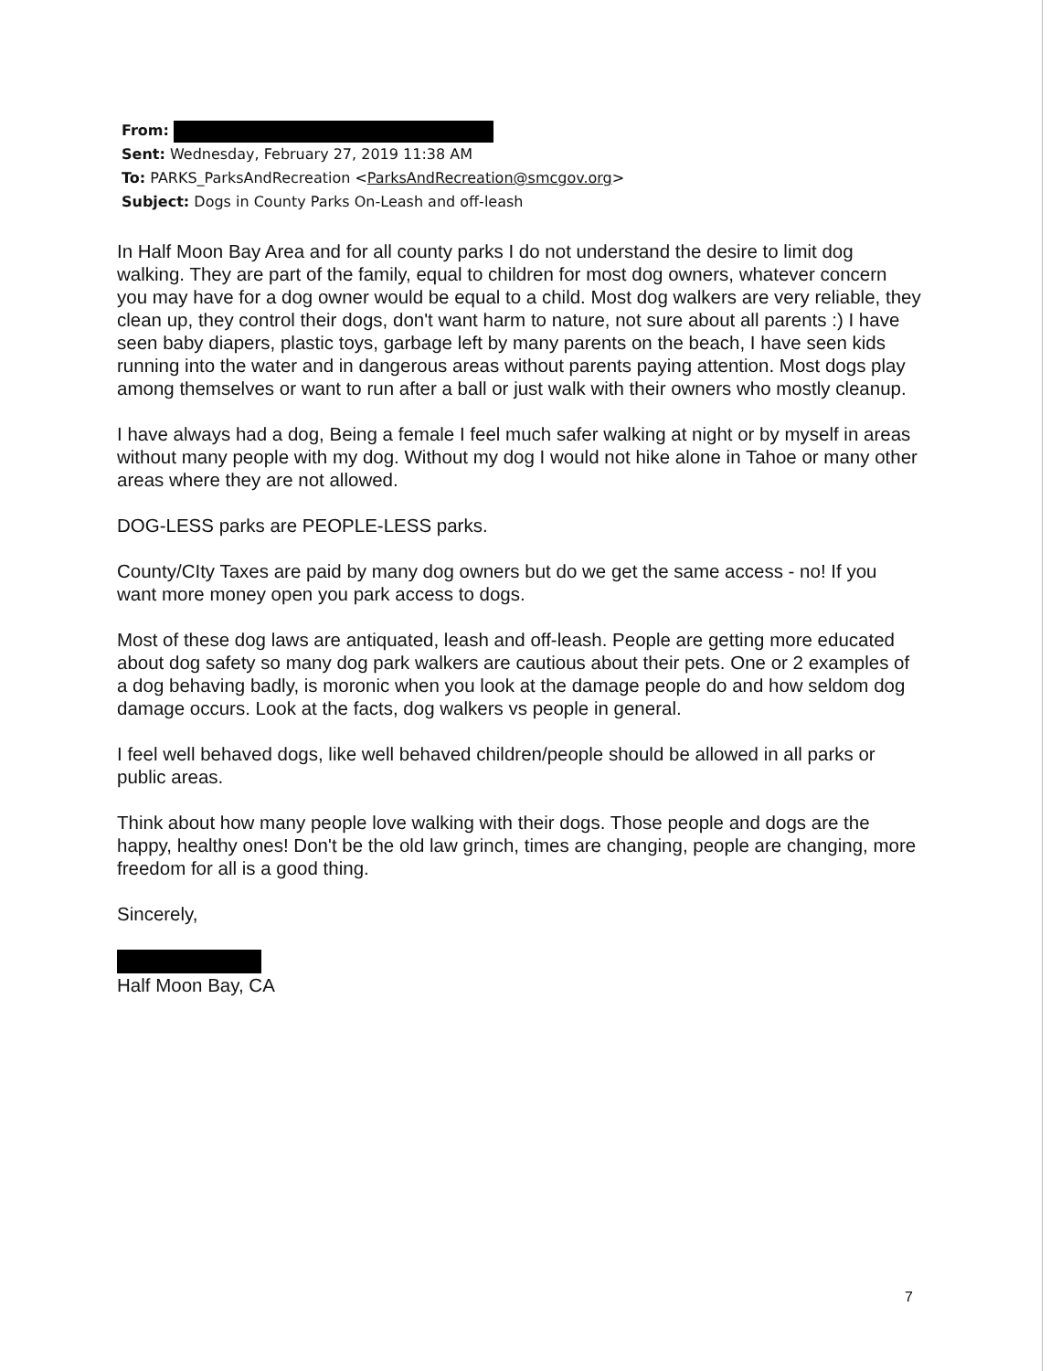From:
Sent: Wednesday, February 27, 2019 11:38 AM
To: PARKS_ParksAndRecreation <ParksAndRecreation@smcgov.org>
Subject: Dogs in County Parks On-Leash and off-leash
In Half Moon Bay Area and for all county parks I do not understand the desire to limit dog walking. They are part of the family, equal to children for most dog owners, whatever concern you may have for a dog owner would be equal to a child. Most dog walkers are very reliable, they clean up, they control their dogs, don't want harm to nature, not sure about all parents :) I have seen baby diapers, plastic toys, garbage left by many parents on the beach, I have seen kids running into the water and in dangerous areas without parents paying attention. Most dogs play among themselves or want to run after a ball or just walk with their owners who mostly cleanup.
I have always had a dog, Being a female I feel much safer walking at night or by myself in areas without many people with my dog. Without my dog I would not hike alone in Tahoe or many other areas where they are not allowed.
DOG-LESS parks are PEOPLE-LESS parks.
County/CIty Taxes are paid by many dog owners but do we get the same access - no! If you want more money open you park access to dogs.
Most of these dog laws are antiquated, leash and off-leash. People are getting more educated about dog safety so many dog park walkers are cautious about their pets. One or 2 examples of a dog behaving badly, is moronic when you look at the damage people do and how seldom dog damage occurs. Look at the facts, dog walkers vs people in general.
I feel well behaved dogs, like well behaved children/people should be allowed in all parks or public areas.
Think about how many people love walking with their dogs. Those people and dogs are the happy, healthy ones! Don't be the old law grinch, times are changing, people are changing, more freedom for all is a good thing.
Sincerely,
Half Moon Bay, CA
7